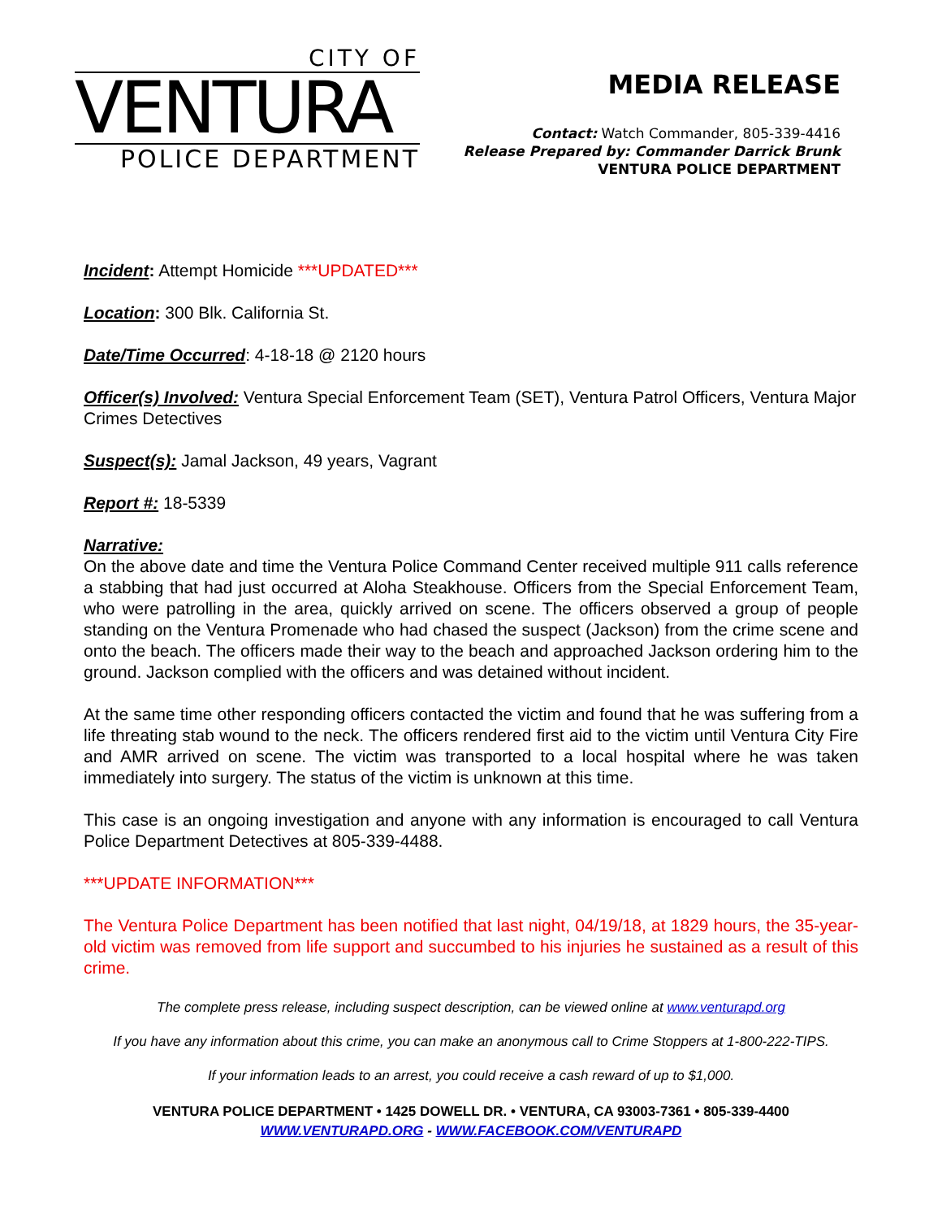CITY OF
VENTURA
POLICE DEPARTMENT
MEDIA RELEASE
Contact: Watch Commander, 805-339-4416
Release Prepared by: Commander Darrick Brunk
VENTURA POLICE DEPARTMENT
Incident: Attempt Homicide ***UPDATED***
Location: 300 Blk. California St.
Date/Time Occurred: 4-18-18 @ 2120 hours
Officer(s) Involved: Ventura Special Enforcement Team (SET), Ventura Patrol Officers, Ventura Major Crimes Detectives
Suspect(s): Jamal Jackson, 49 years, Vagrant
Report #: 18-5339
Narrative:
On the above date and time the Ventura Police Command Center received multiple 911 calls reference a stabbing that had just occurred at Aloha Steakhouse. Officers from the Special Enforcement Team, who were patrolling in the area, quickly arrived on scene. The officers observed a group of people standing on the Ventura Promenade who had chased the suspect (Jackson) from the crime scene and onto the beach. The officers made their way to the beach and approached Jackson ordering him to the ground. Jackson complied with the officers and was detained without incident.
At the same time other responding officers contacted the victim and found that he was suffering from a life threating stab wound to the neck. The officers rendered first aid to the victim until Ventura City Fire and AMR arrived on scene. The victim was transported to a local hospital where he was taken immediately into surgery. The status of the victim is unknown at this time.
This case is an ongoing investigation and anyone with any information is encouraged to call Ventura Police Department Detectives at 805-339-4488.
***UPDATE INFORMATION***
The Ventura Police Department has been notified that last night, 04/19/18, at 1829 hours, the 35-year-old victim was removed from life support and succumbed to his injuries he sustained as a result of this crime.
The complete press release, including suspect description, can be viewed online at www.venturapd.org
If you have any information about this crime, you can make an anonymous call to Crime Stoppers at 1-800-222-TIPS.
If your information leads to an arrest, you could receive a cash reward of up to $1,000.
VENTURA POLICE DEPARTMENT • 1425 DOWELL DR. • VENTURA, CA 93003-7361 • 805-339-4400
WWW.VENTURAPD.ORG - WWW.FACEBOOK.COM/VENTURAPD